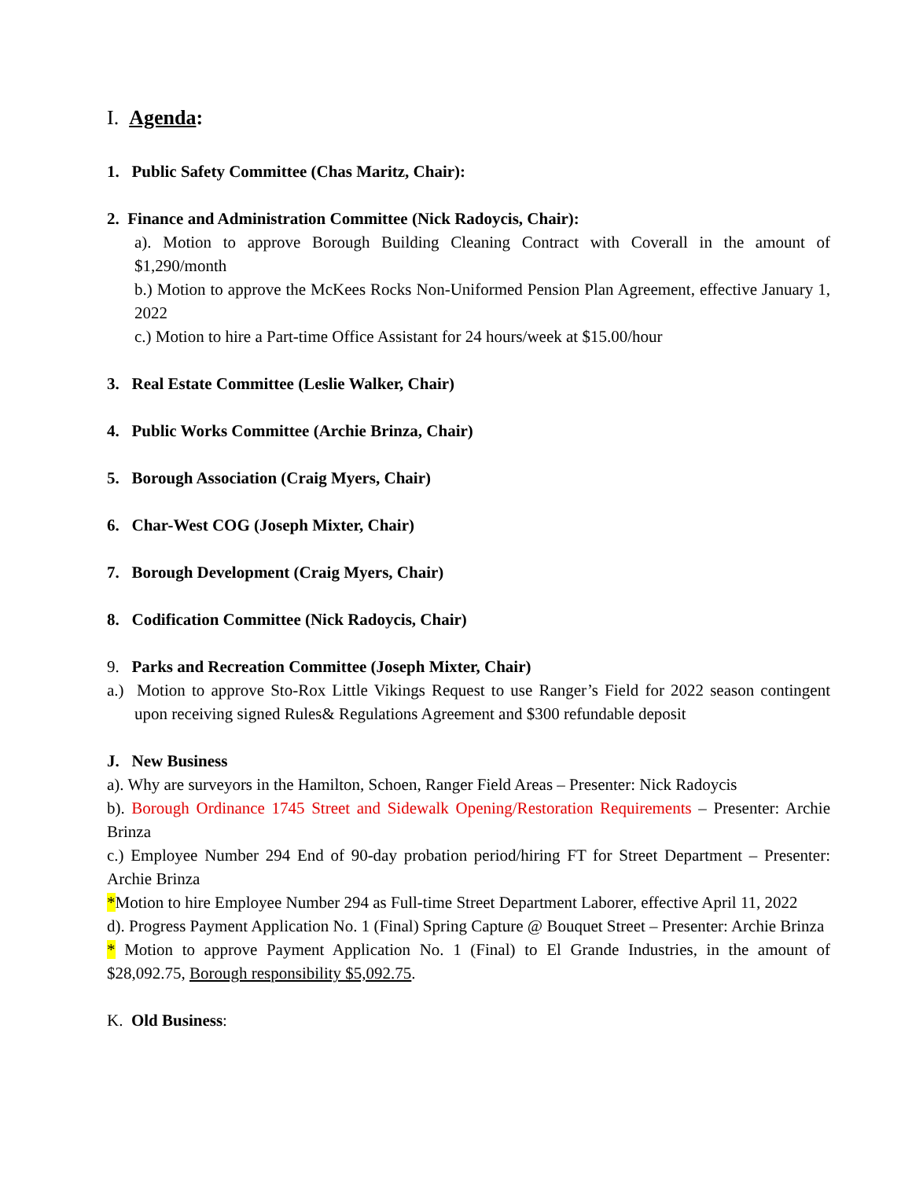I. Agenda:
1. Public Safety Committee (Chas Maritz, Chair):
2. Finance and Administration Committee (Nick Radoycis, Chair):
a). Motion to approve Borough Building Cleaning Contract with Coverall in the amount of $1,290/month
b.) Motion to approve the McKees Rocks Non-Uniformed Pension Plan Agreement, effective January 1, 2022
c.) Motion to hire a Part-time Office Assistant for 24 hours/week at $15.00/hour
3. Real Estate Committee (Leslie Walker, Chair)
4. Public Works Committee (Archie Brinza, Chair)
5. Borough Association (Craig Myers, Chair)
6. Char-West COG (Joseph Mixter, Chair)
7. Borough Development (Craig Myers, Chair)
8. Codification Committee (Nick Radoycis, Chair)
9. Parks and Recreation Committee (Joseph Mixter, Chair)
a.) Motion to approve Sto-Rox Little Vikings Request to use Ranger’s Field for 2022 season contingent upon receiving signed Rules& Regulations Agreement and $300 refundable deposit
J. New Business
a). Why are surveyors in the Hamilton, Schoen, Ranger Field Areas – Presenter: Nick Radoycis
b). Borough Ordinance 1745 Street and Sidewalk Opening/Restoration Requirements – Presenter: Archie Brinza
c.) Employee Number 294 End of 90-day probation period/hiring FT for Street Department – Presenter: Archie Brinza
*Motion to hire Employee Number 294 as Full-time Street Department Laborer, effective April 11, 2022
d). Progress Payment Application No. 1 (Final) Spring Capture @ Bouquet Street – Presenter: Archie Brinza
* Motion to approve Payment Application No. 1 (Final) to El Grande Industries, in the amount of $28,092.75, Borough responsibility $5,092.75.
K. Old Business: